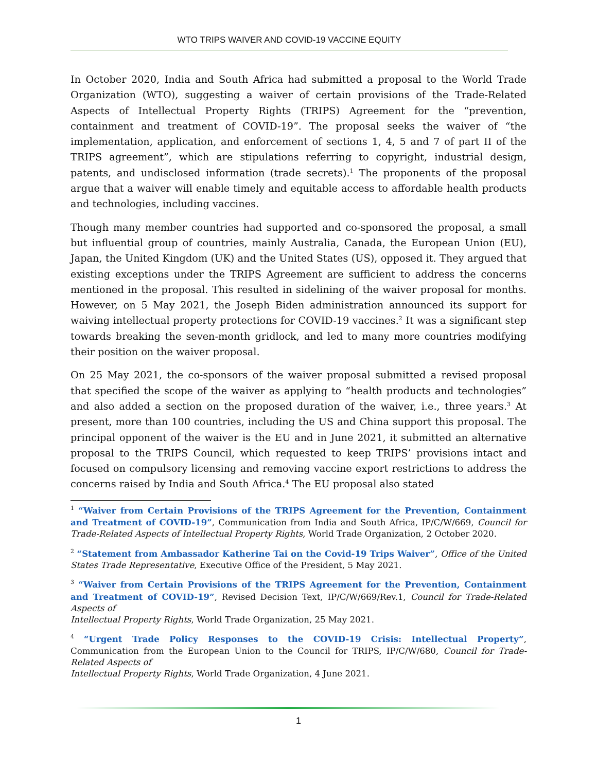WTO TRIPS WAIVER AND COVID-19 VACCINE EQUITY
In October 2020, India and South Africa had submitted a proposal to the World Trade Organization (WTO), suggesting a waiver of certain provisions of the Trade-Related Aspects of Intellectual Property Rights (TRIPS) Agreement for the “prevention, containment and treatment of COVID-19”. The proposal seeks the waiver of “the implementation, application, and enforcement of sections 1, 4, 5 and 7 of part II of the TRIPS agreement”, which are stipulations referring to copyright, industrial design, patents, and undisclosed information (trade secrets).<sup>1</sup> The proponents of the proposal argue that a waiver will enable timely and equitable access to affordable health products and technologies, including vaccines.
Though many member countries had supported and co-sponsored the proposal, a small but influential group of countries, mainly Australia, Canada, the European Union (EU), Japan, the United Kingdom (UK) and the United States (US), opposed it. They argued that existing exceptions under the TRIPS Agreement are sufficient to address the concerns mentioned in the proposal. This resulted in sidelining of the waiver proposal for months. However, on 5 May 2021, the Joseph Biden administration announced its support for waiving intellectual property protections for COVID-19 vaccines.<sup>2</sup> It was a significant step towards breaking the seven-month gridlock, and led to many more countries modifying their position on the waiver proposal.
On 25 May 2021, the co-sponsors of the waiver proposal submitted a revised proposal that specified the scope of the waiver as applying to “health products and technologies” and also added a section on the proposed duration of the waiver, i.e., three years.<sup>3</sup> At present, more than 100 countries, including the US and China support this proposal. The principal opponent of the waiver is the EU and in June 2021, it submitted an alternative proposal to the TRIPS Council, which requested to keep TRIPS’ provisions intact and focused on compulsory licensing and removing vaccine export restrictions to address the concerns raised by India and South Africa.<sup>4</sup> The EU proposal also stated
<sup>1</sup> “Waiver from Certain Provisions of the TRIPS Agreement for the Prevention, Containment and Treatment of COVID-19”, Communication from India and South Africa, IP/C/W/669, Council for Trade-Related Aspects of Intellectual Property Rights, World Trade Organization, 2 October 2020.
<sup>2</sup> “Statement from Ambassador Katherine Tai on the Covid-19 Trips Waiver”, Office of the United States Trade Representative, Executive Office of the President, 5 May 2021.
<sup>3</sup> “Waiver from Certain Provisions of the TRIPS Agreement for the Prevention, Containment and Treatment of COVID-19”, Revised Decision Text, IP/C/W/669/Rev.1, Council for Trade-Related Aspects of
Intellectual Property Rights, World Trade Organization, 25 May 2021.
<sup>4</sup> “Urgent Trade Policy Responses to the COVID-19 Crisis: Intellectual Property”, Communication from the European Union to the Council for TRIPS, IP/C/W/680, Council for Trade-Related Aspects of
Intellectual Property Rights, World Trade Organization, 4 June 2021.
1